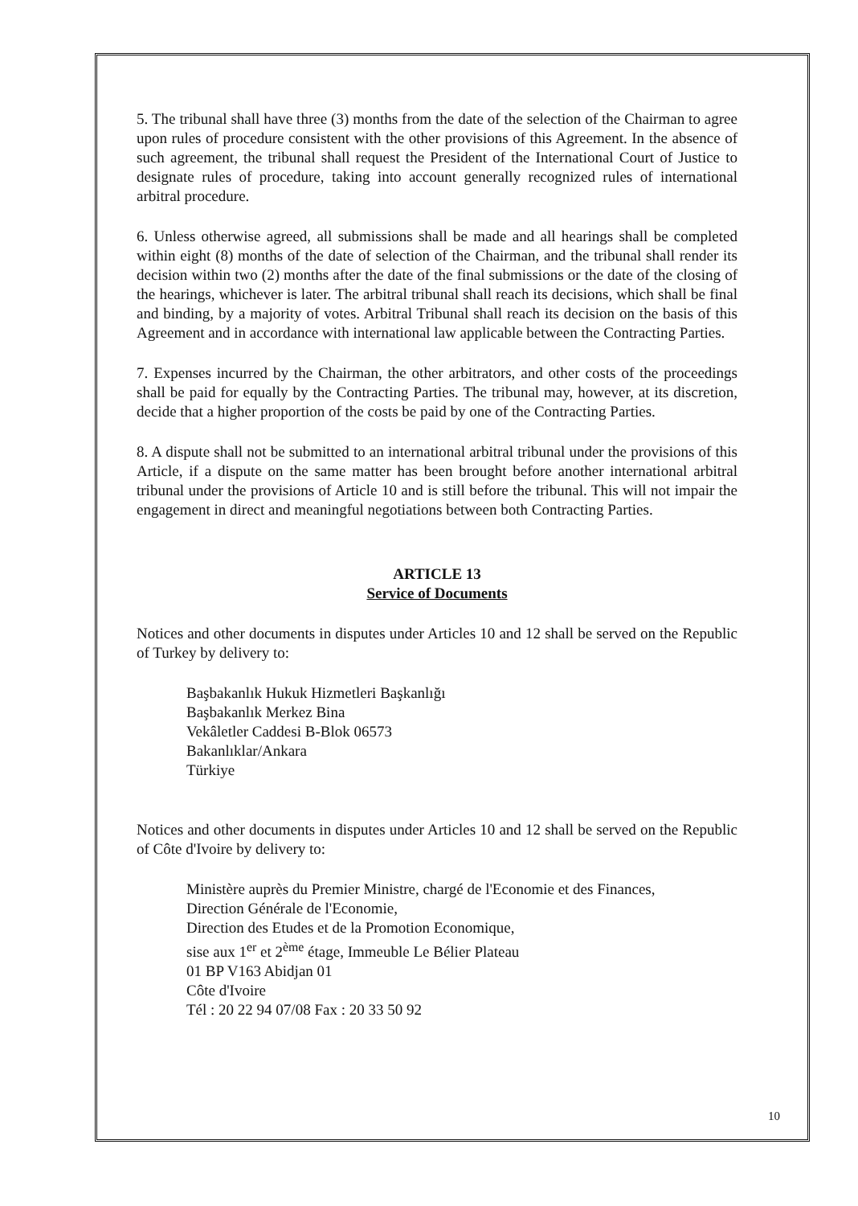5. The tribunal shall have three (3) months from the date of the selection of the Chairman to agree upon rules of procedure consistent with the other provisions of this Agreement. In the absence of such agreement, the tribunal shall request the President of the International Court of Justice to designate rules of procedure, taking into account generally recognized rules of international arbitral procedure.
6. Unless otherwise agreed, all submissions shall be made and all hearings shall be completed within eight (8) months of the date of selection of the Chairman, and the tribunal shall render its decision within two (2) months after the date of the final submissions or the date of the closing of the hearings, whichever is later. The arbitral tribunal shall reach its decisions, which shall be final and binding, by a majority of votes. Arbitral Tribunal shall reach its decision on the basis of this Agreement and in accordance with international law applicable between the Contracting Parties.
7. Expenses incurred by the Chairman, the other arbitrators, and other costs of the proceedings shall be paid for equally by the Contracting Parties. The tribunal may, however, at its discretion, decide that a higher proportion of the costs be paid by one of the Contracting Parties.
8. A dispute shall not be submitted to an international arbitral tribunal under the provisions of this Article, if a dispute on the same matter has been brought before another international arbitral tribunal under the provisions of Article 10 and is still before the tribunal. This will not impair the engagement in direct and meaningful negotiations between both Contracting Parties.
ARTICLE 13
Service of Documents
Notices and other documents in disputes under Articles 10 and 12 shall be served on the Republic of Turkey by delivery to:
Başbakanlık Hukuk Hizmetleri Başkanlığı
Başbakanlık Merkez Bina
Vekâletler Caddesi B-Blok 06573
Bakanlıklar/Ankara
Türkiye
Notices and other documents in disputes under Articles 10 and 12 shall be served on the Republic of Côte d'Ivoire by delivery to:
Ministère auprès du Premier Ministre, chargé de l'Economie et des Finances,
Direction Générale de l'Economie,
Direction des Etudes et de la Promotion Economique,
sise aux 1<sup>er</sup> et 2<sup>ème</sup> étage, Immeuble Le Bélier Plateau
01 BP V163 Abidjan 01
Côte d'Ivoire
Tél : 20 22 94 07/08 Fax : 20 33 50 92
10